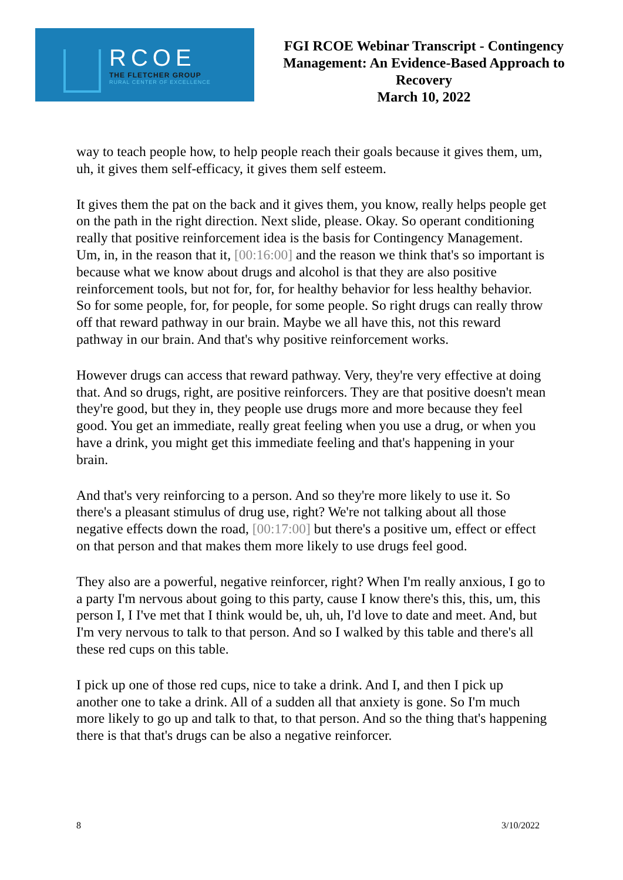RCOE
THE FLETCHER GROUP
RURAL CENTER OF EXCELLENCE
FGI RCOE Webinar Transcript - Contingency Management: An Evidence-Based Approach to Recovery
March 10, 2022
way to teach people how, to help people reach their goals because it gives them, um, uh, it gives them self-efficacy, it gives them self esteem.
It gives them the pat on the back and it gives them, you know, really helps people get on the path in the right direction. Next slide, please. Okay. So operant conditioning really that positive reinforcement idea is the basis for Contingency Management. Um, in, in the reason that it, [00:16:00] and the reason we think that's so important is because what we know about drugs and alcohol is that they are also positive reinforcement tools, but not for, for, for healthy behavior for less healthy behavior. So for some people, for, for people, for some people. So right drugs can really throw off that reward pathway in our brain. Maybe we all have this, not this reward pathway in our brain. And that's why positive reinforcement works.
However drugs can access that reward pathway. Very, they're very effective at doing that. And so drugs, right, are positive reinforcers. They are that positive doesn't mean they're good, but they in, they people use drugs more and more because they feel good. You get an immediate, really great feeling when you use a drug, or when you have a drink, you might get this immediate feeling and that's happening in your brain.
And that's very reinforcing to a person. And so they're more likely to use it. So there's a pleasant stimulus of drug use, right? We're not talking about all those negative effects down the road, [00:17:00] but there's a positive um, effect or effect on that person and that makes them more likely to use drugs feel good.
They also are a powerful, negative reinforcer, right? When I'm really anxious, I go to a party I'm nervous about going to this party, cause I know there's this, this, um, this person I, I I've met that I think would be, uh, uh, I'd love to date and meet. And, but I'm very nervous to talk to that person. And so I walked by this table and there's all these red cups on this table.
I pick up one of those red cups, nice to take a drink. And I, and then I pick up another one to take a drink. All of a sudden all that anxiety is gone. So I'm much more likely to go up and talk to that, to that person. And so the thing that's happening there is that that's drugs can be also a negative reinforcer.
8 3/10/2022